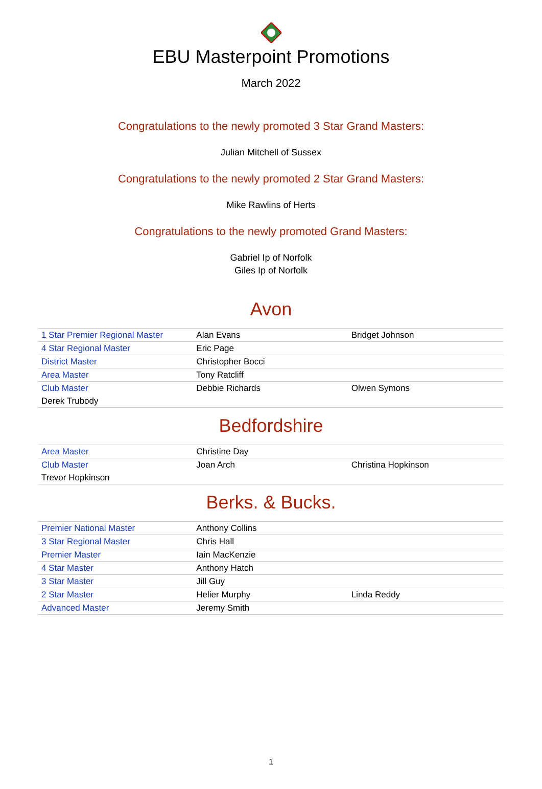EBU Masterpoint Promotions
March 2022
Congratulations to the newly promoted 3 Star Grand Masters:
Julian Mitchell of Sussex
Congratulations to the newly promoted 2 Star Grand Masters:
Mike Rawlins of Herts
Congratulations to the newly promoted Grand Masters:
Gabriel Ip of Norfolk
Giles Ip of Norfolk
Avon
| 1 Star Premier Regional Master | Alan Evans | Bridget Johnson |
| 4 Star Regional Master | Eric Page | |
| District Master | Christopher Bocci | |
| Area Master | Tony Ratcliff | |
| Club Master | Debbie Richards | Olwen Symons |
| Derek Trubody | | |
Bedfordshire
| Area Master | Christine Day | |
| Club Master | Joan Arch | Christina Hopkinson |
| Trevor Hopkinson | | |
Berks. & Bucks.
| Premier National Master | Anthony Collins | |
| 3 Star Regional Master | Chris Hall | |
| Premier Master | Iain MacKenzie | |
| 4 Star Master | Anthony Hatch | |
| 3 Star Master | Jill Guy | |
| 2 Star Master | Helier Murphy | Linda Reddy |
| Advanced Master | Jeremy Smith | |
1